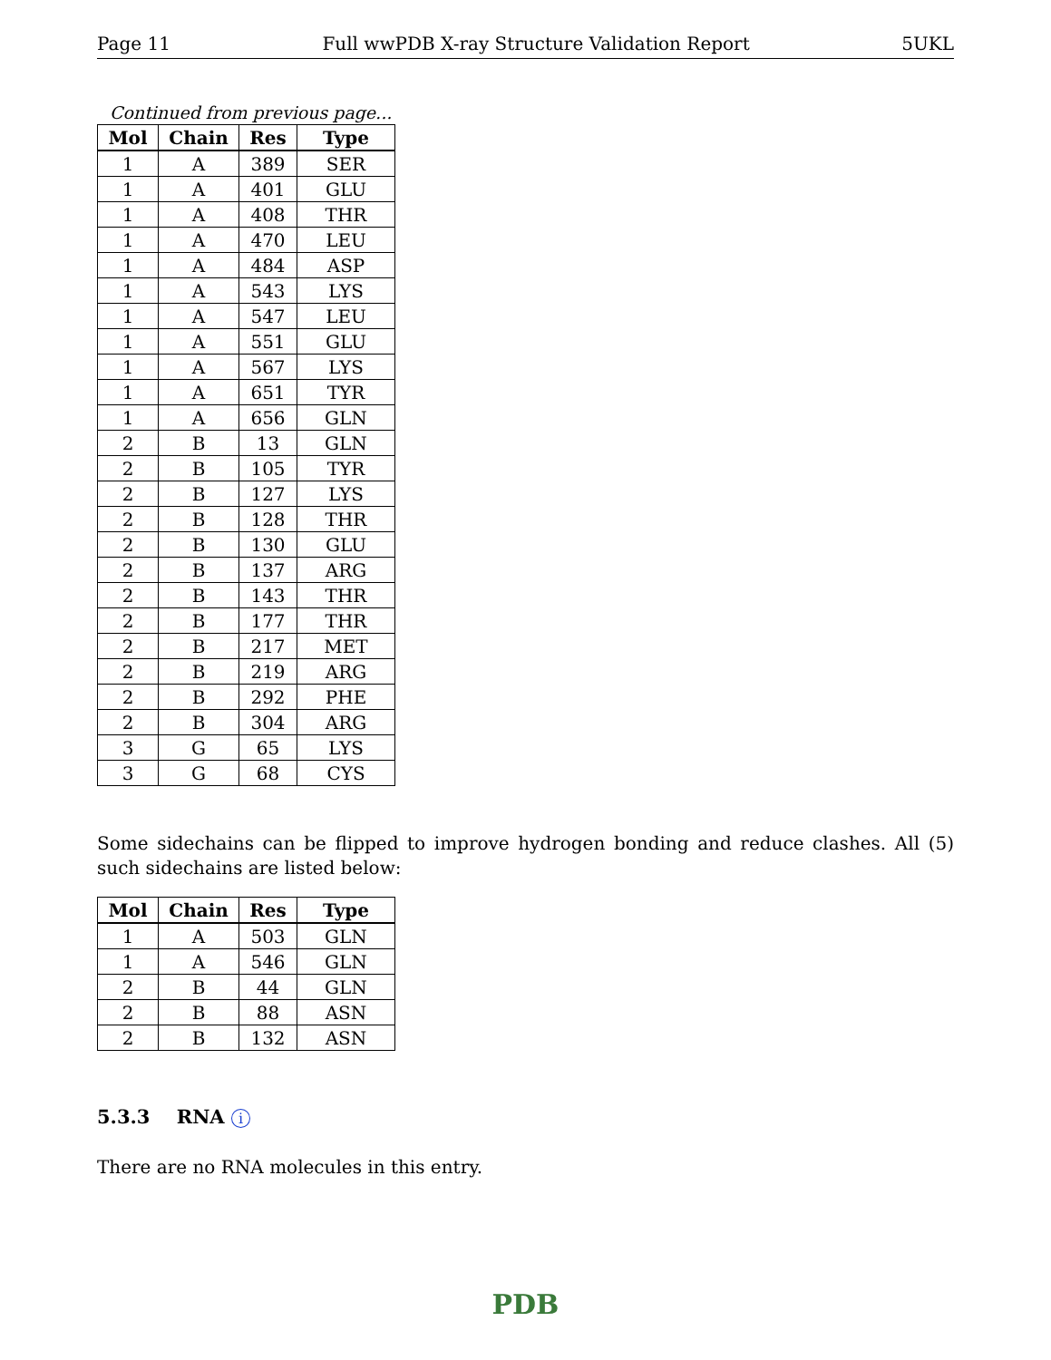Page 11 Full wwPDB X-ray Structure Validation Report 5UKL
Continued from previous page...
| Mol | Chain | Res | Type |
| --- | --- | --- | --- |
| 1 | A | 389 | SER |
| 1 | A | 401 | GLU |
| 1 | A | 408 | THR |
| 1 | A | 470 | LEU |
| 1 | A | 484 | ASP |
| 1 | A | 543 | LYS |
| 1 | A | 547 | LEU |
| 1 | A | 551 | GLU |
| 1 | A | 567 | LYS |
| 1 | A | 651 | TYR |
| 1 | A | 656 | GLN |
| 2 | B | 13 | GLN |
| 2 | B | 105 | TYR |
| 2 | B | 127 | LYS |
| 2 | B | 128 | THR |
| 2 | B | 130 | GLU |
| 2 | B | 137 | ARG |
| 2 | B | 143 | THR |
| 2 | B | 177 | THR |
| 2 | B | 217 | MET |
| 2 | B | 219 | ARG |
| 2 | B | 292 | PHE |
| 2 | B | 304 | ARG |
| 3 | G | 65 | LYS |
| 3 | G | 68 | CYS |
Some sidechains can be flipped to improve hydrogen bonding and reduce clashes. All (5) such sidechains are listed below:
| Mol | Chain | Res | Type |
| --- | --- | --- | --- |
| 1 | A | 503 | GLN |
| 1 | A | 546 | GLN |
| 2 | B | 44 | GLN |
| 2 | B | 88 | ASN |
| 2 | B | 132 | ASN |
5.3.3 RNA i
There are no RNA molecules in this entry.
PDB